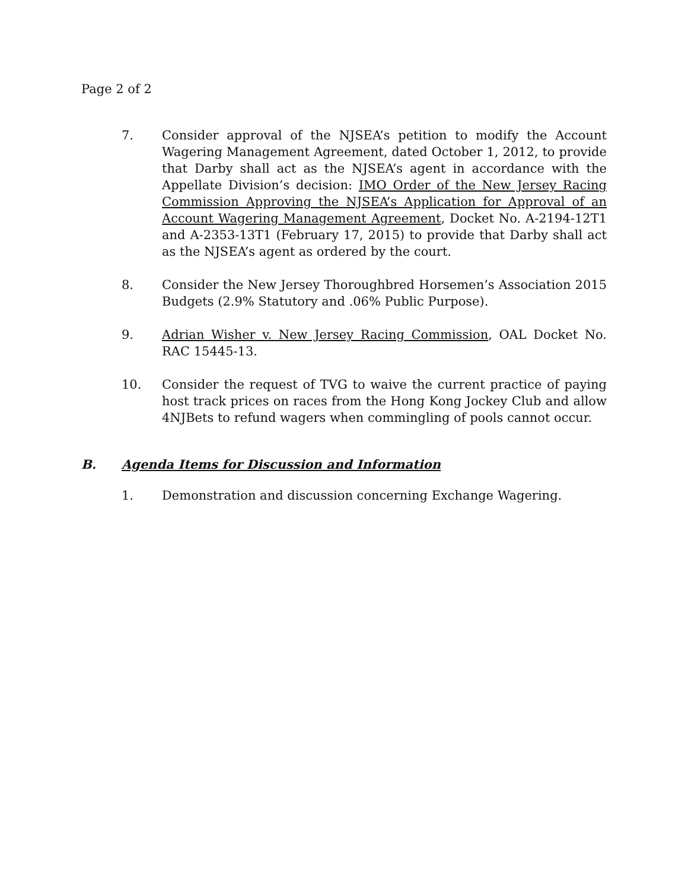Page 2 of 2
7. Consider approval of the NJSEA’s petition to modify the Account Wagering Management Agreement, dated October 1, 2012, to provide that Darby shall act as the NJSEA’s agent in accordance with the Appellate Division’s decision: IMO Order of the New Jersey Racing Commission Approving the NJSEA’s Application for Approval of an Account Wagering Management Agreement, Docket No. A-2194-12T1 and A-2353-13T1 (February 17, 2015) to provide that Darby shall act as the NJSEA’s agent as ordered by the court.
8. Consider the New Jersey Thoroughbred Horsemen’s Association 2015 Budgets (2.9% Statutory and .06% Public Purpose).
9. Adrian Wisher v. New Jersey Racing Commission, OAL Docket No. RAC 15445-13.
10. Consider the request of TVG to waive the current practice of paying host track prices on races from the Hong Kong Jockey Club and allow 4NJBets to refund wagers when commingling of pools cannot occur.
B. Agenda Items for Discussion and Information
1. Demonstration and discussion concerning Exchange Wagering.